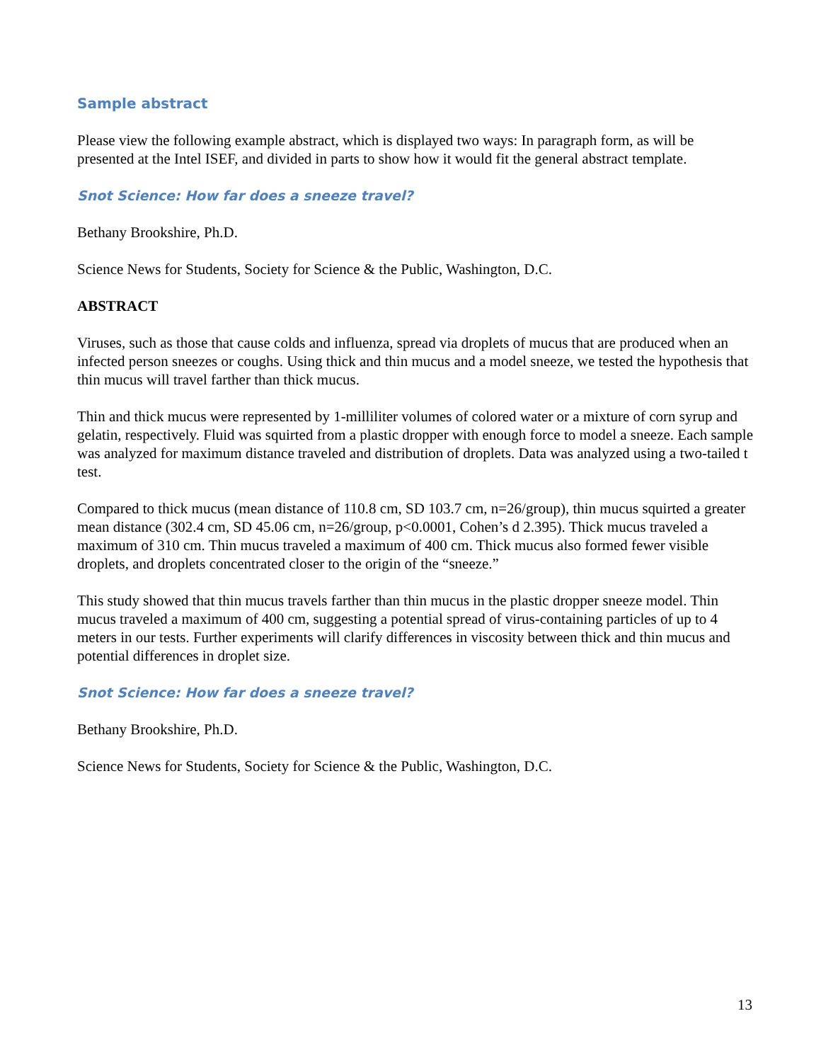Sample abstract
Please view the following example abstract, which is displayed two ways: In paragraph form, as will be presented at the Intel ISEF, and divided in parts to show how it would fit the general abstract template.
Snot Science: How far does a sneeze travel?
Bethany Brookshire, Ph.D.
Science News for Students, Society for Science & the Public, Washington, D.C.
ABSTRACT
Viruses, such as those that cause colds and influenza, spread via droplets of mucus that are produced when an infected person sneezes or coughs. Using thick and thin mucus and a model sneeze, we tested the hypothesis that thin mucus will travel farther than thick mucus.
Thin and thick mucus were represented by 1-milliliter volumes of colored water or a mixture of corn syrup and gelatin, respectively. Fluid was squirted from a plastic dropper with enough force to model a sneeze. Each sample was analyzed for maximum distance traveled and distribution of droplets. Data was analyzed using a two-tailed t test.
Compared to thick mucus (mean distance of 110.8 cm, SD 103.7 cm, n=26/group), thin mucus squirted a greater mean distance (302.4 cm, SD 45.06 cm, n=26/group, p<0.0001, Cohen’s d 2.395). Thick mucus traveled a maximum of 310 cm. Thin mucus traveled a maximum of 400 cm. Thick mucus also formed fewer visible droplets, and droplets concentrated closer to the origin of the “sneeze.”
This study showed that thin mucus travels farther than thin mucus in the plastic dropper sneeze model. Thin mucus traveled a maximum of 400 cm, suggesting a potential spread of virus-containing particles of up to 4 meters in our tests. Further experiments will clarify differences in viscosity between thick and thin mucus and potential differences in droplet size.
Snot Science: How far does a sneeze travel?
Bethany Brookshire, Ph.D.
Science News for Students, Society for Science & the Public, Washington, D.C.
13